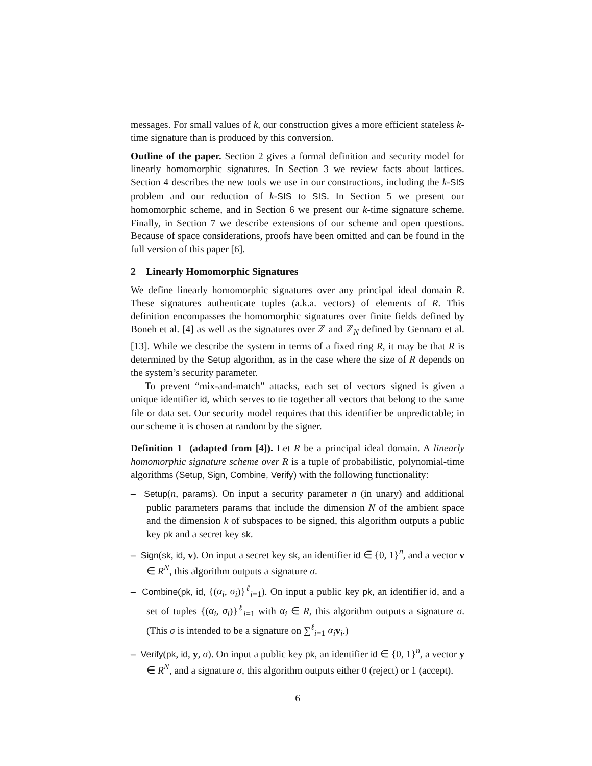messages. For small values of k, our construction gives a more efficient stateless k-time signature than is produced by this conversion.
Outline of the paper. Section 2 gives a formal definition and security model for linearly homomorphic signatures. In Section 3 we review facts about lattices. Section 4 describes the new tools we use in our constructions, including the k-SIS problem and our reduction of k-SIS to SIS. In Section 5 we present our homomorphic scheme, and in Section 6 we present our k-time signature scheme. Finally, in Section 7 we describe extensions of our scheme and open questions. Because of space considerations, proofs have been omitted and can be found in the full version of this paper [6].
2 Linearly Homomorphic Signatures
We define linearly homomorphic signatures over any principal ideal domain R. These signatures authenticate tuples (a.k.a. vectors) of elements of R. This definition encompasses the homomorphic signatures over finite fields defined by Boneh et al. [4] as well as the signatures over ℤ and ℤ<sub>N</sub> defined by Gennaro et al. [13]. While we describe the system in terms of a fixed ring R, it may be that R is determined by the Setup algorithm, as in the case where the size of R depends on the system’s security parameter.
To prevent “mix-and-match” attacks, each set of vectors signed is given a unique identifier id, which serves to tie together all vectors that belong to the same file or data set. Our security model requires that this identifier be unpredictable; in our scheme it is chosen at random by the signer.
Definition 1 (adapted from [4]). Let R be a principal ideal domain. A linearly homomorphic signature scheme over R is a tuple of probabilistic, polynomial-time algorithms (Setup, Sign, Combine, Verify) with the following functionality:
– Setup(n, params). On input a security parameter n (in unary) and additional public parameters params that include the dimension N of the ambient space and the dimension k of subspaces to be signed, this algorithm outputs a public key pk and a secret key sk.
– Sign(sk, id, v). On input a secret key sk, an identifier id ∈ {0, 1}<sup>n</sup>, and a vector v ∈ R<sup>N</sup>, this algorithm outputs a signature σ.
– Combine(pk, id, {(α<sub>i</sub>, σ<sub>i</sub>)}<sup>ℓ</sup><sub>i=1</sub>). On input a public key pk, an identifier id, and a set of tuples {(α<sub>i</sub>, σ<sub>i</sub>)}<sup>ℓ</sup><sub>i=1</sub> with α<sub>i</sub> ∈ R, this algorithm outputs a signature σ. (This σ is intended to be a signature on ∑<sup>ℓ</sup><sub>i=1</sub> α<sub>i</sub> v<sub>i</sub>.)
– Verify(pk, id, y, σ). On input a public key pk, an identifier id ∈ {0, 1}<sup>n</sup>, a vector y ∈ R<sup>N</sup>, and a signature σ, this algorithm outputs either 0 (reject) or 1 (accept).
6